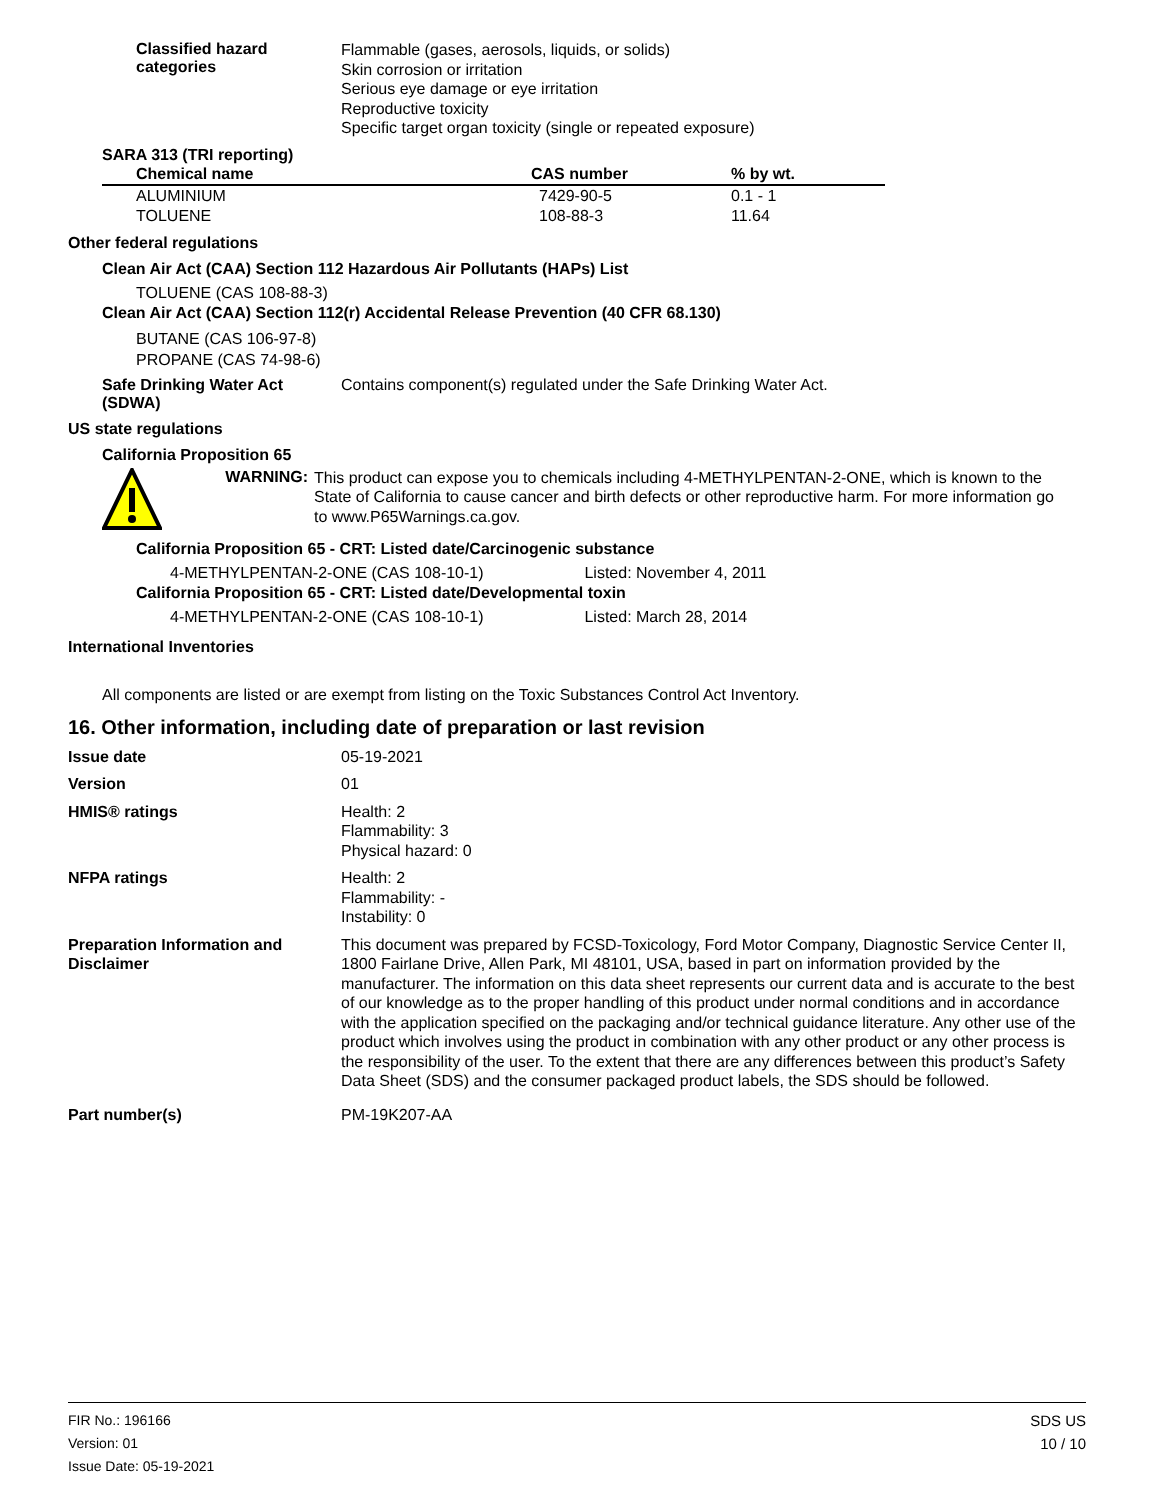Classified hazard
categories
Flammable (gases, aerosols, liquids, or solids)
Skin corrosion or irritation
Serious eye damage or eye irritation
Reproductive toxicity
Specific target organ toxicity (single or repeated exposure)
SARA 313 (TRI reporting)
| Chemical name | CAS number | % by wt. |
| --- | --- | --- |
| ALUMINIUM | 7429-90-5 | 0.1 - 1 |
| TOLUENE | 108-88-3 | 11.64 |
Other federal regulations
Clean Air Act (CAA) Section 112 Hazardous Air Pollutants (HAPs) List
TOLUENE (CAS 108-88-3)
Clean Air Act (CAA) Section 112(r) Accidental Release Prevention (40 CFR 68.130)
BUTANE (CAS 106-97-8)
PROPANE (CAS 74-98-6)
Safe Drinking Water Act
(SDWA)
Contains component(s) regulated under the Safe Drinking Water Act.
US state regulations
California Proposition 65
WARNING:
This product can expose you to chemicals including 4-METHYLPENTAN-2-ONE, which is known to the State of California to cause cancer and birth defects or other reproductive harm. For more information go to www.P65Warnings.ca.gov.
California Proposition 65 - CRT: Listed date/Carcinogenic substance
4-METHYLPENTAN-2-ONE (CAS 108-10-1) Listed: November 4, 2011
California Proposition 65 - CRT: Listed date/Developmental toxin
4-METHYLPENTAN-2-ONE (CAS 108-10-1) Listed: March 28, 2014
International Inventories
All components are listed or are exempt from listing on the Toxic Substances Control Act Inventory.
16. Other information, including date of preparation or last revision
Issue date 05-19-2021
Version 01
HMIS® ratings Health: 2
Flammability: 3
Physical hazard: 0
NFPA ratings Health: 2
Flammability: -
Instability: 0
Preparation Information and Disclaimer
This document was prepared by FCSD-Toxicology, Ford Motor Company, Diagnostic Service Center II, 1800 Fairlane Drive, Allen Park, MI 48101, USA, based in part on information provided by the manufacturer. The information on this data sheet represents our current data and is accurate to the best of our knowledge as to the proper handling of this product under normal conditions and in accordance with the application specified on the packaging and/or technical guidance literature. Any other use of the product which involves using the product in combination with any other product or any other process is the responsibility of the user. To the extent that there are any differences between this product’s Safety Data Sheet (SDS) and the consumer packaged product labels, the SDS should be followed.
Part number(s) PM-19K207-AA
FIR No.: 196166
Version: 01
Issue Date: 05-19-2021
SDS US
10 / 10